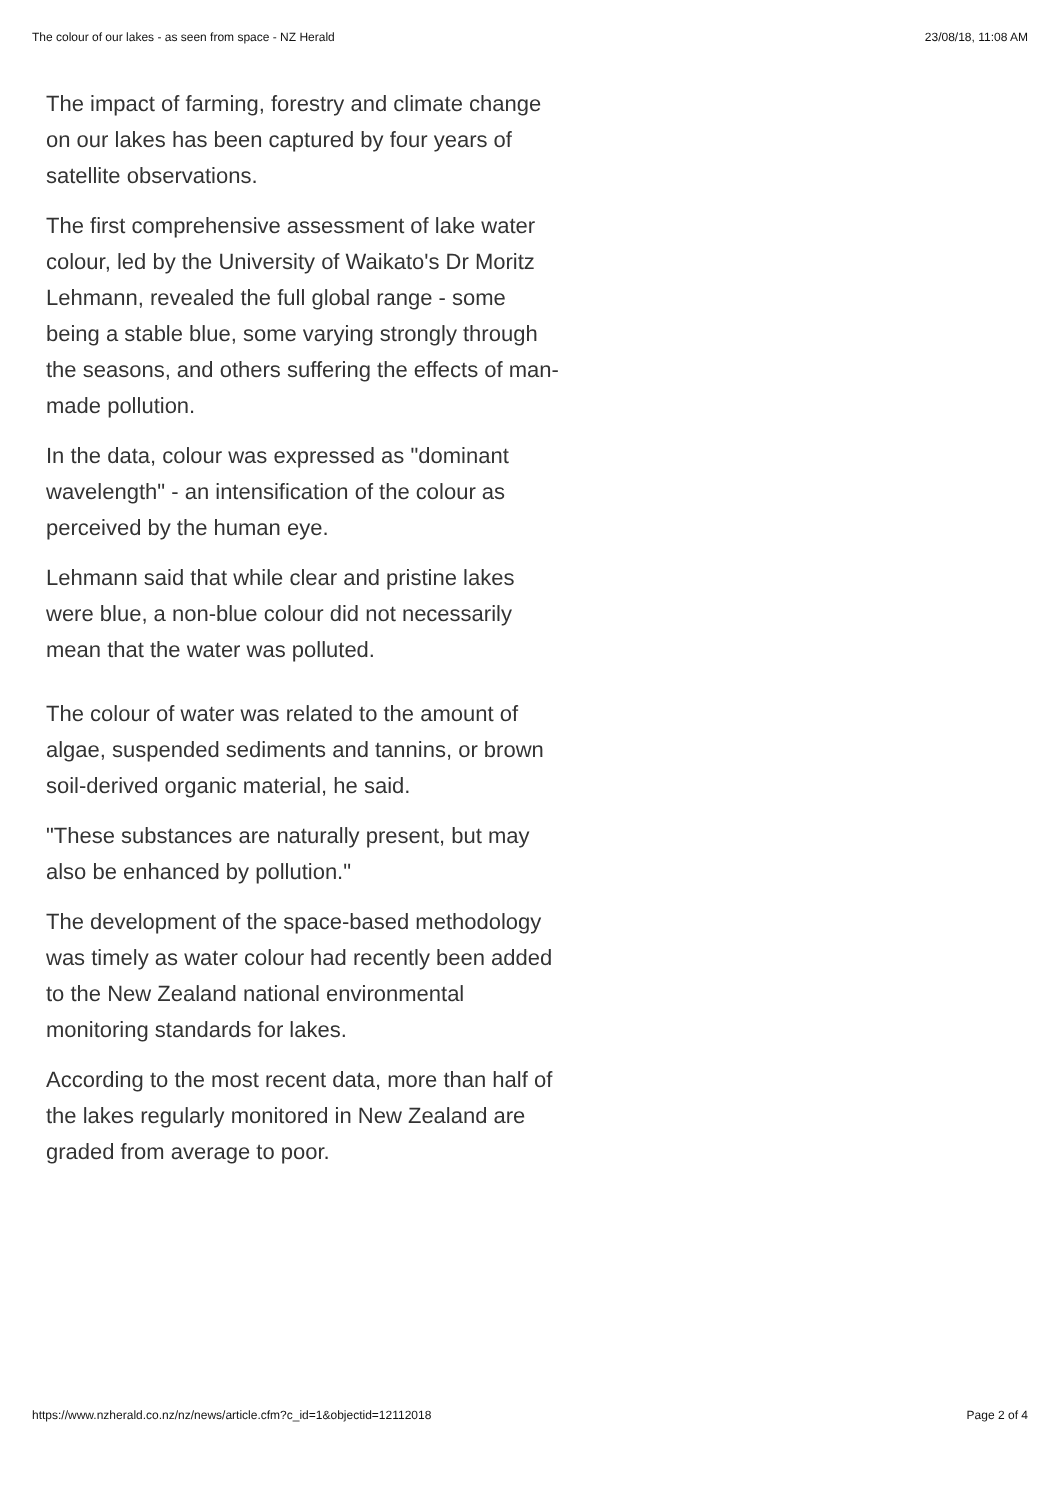The colour of our lakes - as seen from space - NZ Herald 23/08/18, 11:08 AM
The impact of farming, forestry and climate change on our lakes has been captured by four years of satellite observations.
The first comprehensive assessment of lake water colour, led by the University of Waikato's Dr Moritz Lehmann, revealed the full global range - some being a stable blue, some varying strongly through the seasons, and others suffering the effects of man-made pollution.
In the data, colour was expressed as "dominant wavelength" - an intensification of the colour as perceived by the human eye.
Lehmann said that while clear and pristine lakes were blue, a non-blue colour did not necessarily mean that the water was polluted.
The colour of water was related to the amount of algae, suspended sediments and tannins, or brown soil-derived organic material, he said.
"These substances are naturally present, but may also be enhanced by pollution."
The development of the space-based methodology was timely as water colour had recently been added to the New Zealand national environmental monitoring standards for lakes.
According to the most recent data, more than half of the lakes regularly monitored in New Zealand are graded from average to poor.
https://www.nzherald.co.nz/nz/news/article.cfm?c_id=1&objectid=12112018 Page 2 of 4